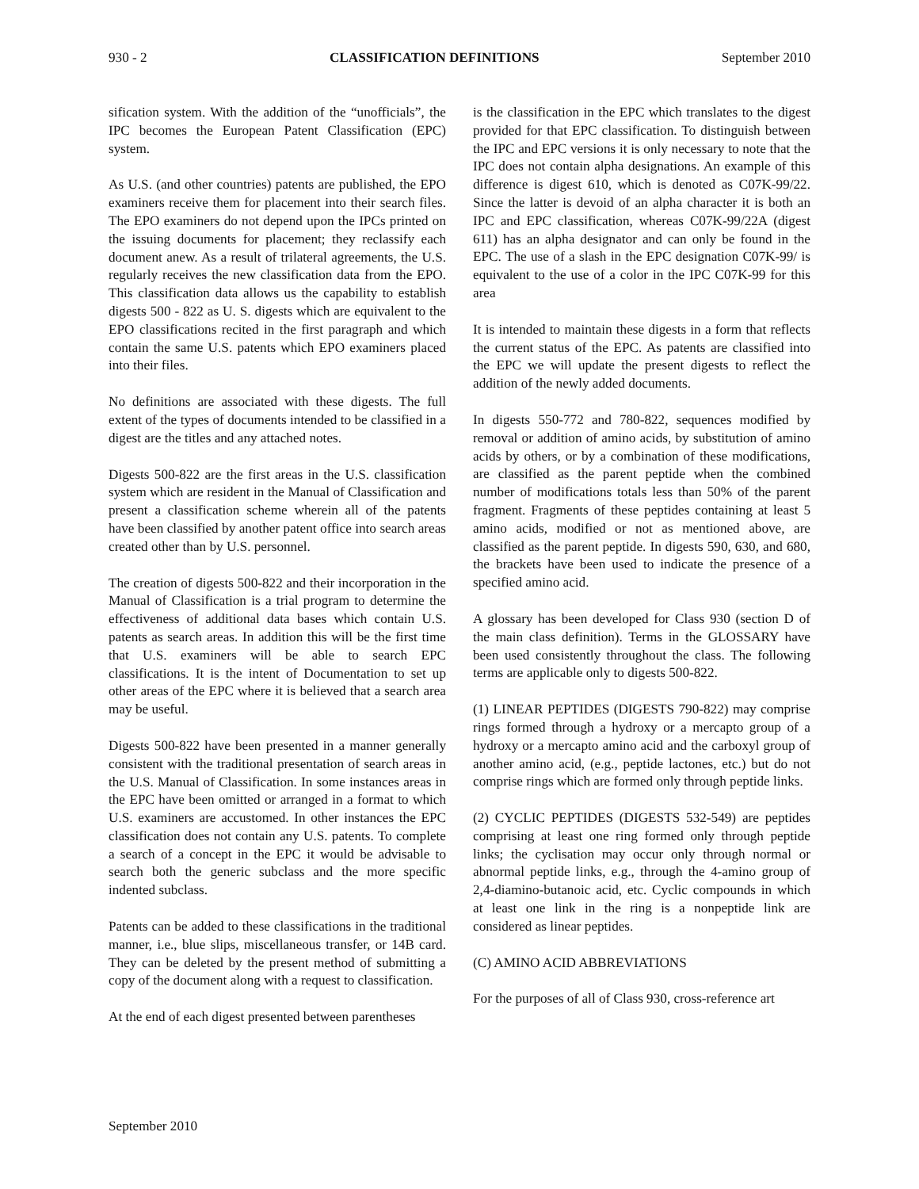930 - 2 CLASSIFICATION DEFINITIONS September 2010
sification system. With the addition of the “unofficials”, the IPC becomes the European Patent Classification (EPC) system.
As U.S. (and other countries) patents are published, the EPO examiners receive them for placement into their search files. The EPO examiners do not depend upon the IPCs printed on the issuing documents for placement; they reclassify each document anew. As a result of trilateral agreements, the U.S. regularly receives the new classification data from the EPO. This classification data allows us the capability to establish digests 500 - 822 as U. S. digests which are equivalent to the EPO classifications recited in the first paragraph and which contain the same U.S. patents which EPO examiners placed into their files.
No definitions are associated with these digests. The full extent of the types of documents intended to be classified in a digest are the titles and any attached notes.
Digests 500-822 are the first areas in the U.S. classification system which are resident in the Manual of Classification and present a classification scheme wherein all of the patents have been classified by another patent office into search areas created other than by U.S. personnel.
The creation of digests 500-822 and their incorporation in the Manual of Classification is a trial program to determine the effectiveness of additional data bases which contain U.S. patents as search areas. In addition this will be the first time that U.S. examiners will be able to search EPC classifications. It is the intent of Documentation to set up other areas of the EPC where it is believed that a search area may be useful.
Digests 500-822 have been presented in a manner generally consistent with the traditional presentation of search areas in the U.S. Manual of Classification. In some instances areas in the EPC have been omitted or arranged in a format to which U.S. examiners are accustomed. In other instances the EPC classification does not contain any U.S. patents. To complete a search of a concept in the EPC it would be advisable to search both the generic subclass and the more specific indented subclass.
Patents can be added to these classifications in the traditional manner, i.e., blue slips, miscellaneous transfer, or 14B card. They can be deleted by the present method of submitting a copy of the document along with a request to classification.
At the end of each digest presented between parentheses
is the classification in the EPC which translates to the digest provided for that EPC classification. To distinguish between the IPC and EPC versions it is only necessary to note that the IPC does not contain alpha designations. An example of this difference is digest 610, which is denoted as C07K-99/22. Since the latter is devoid of an alpha character it is both an IPC and EPC classification, whereas C07K-99/22A (digest 611) has an alpha designator and can only be found in the EPC. The use of a slash in the EPC designation C07K-99/ is equivalent to the use of a color in the IPC C07K-99 for this area
It is intended to maintain these digests in a form that reflects the current status of the EPC. As patents are classified into the EPC we will update the present digests to reflect the addition of the newly added documents.
In digests 550-772 and 780-822, sequences modified by removal or addition of amino acids, by substitution of amino acids by others, or by a combination of these modifications, are classified as the parent peptide when the combined number of modifications totals less than 50% of the parent fragment. Fragments of these peptides containing at least 5 amino acids, modified or not as mentioned above, are classified as the parent peptide. In digests 590, 630, and 680, the brackets have been used to indicate the presence of a specified amino acid.
A glossary has been developed for Class 930 (section D of the main class definition). Terms in the GLOSSARY have been used consistently throughout the class. The following terms are applicable only to digests 500-822.
(1) LINEAR PEPTIDES (DIGESTS 790-822) may comprise rings formed through a hydroxy or a mercapto group of a hydroxy or a mercapto amino acid and the carboxyl group of another amino acid, (e.g., peptide lactones, etc.) but do not comprise rings which are formed only through peptide links.
(2) CYCLIC PEPTIDES (DIGESTS 532-549) are peptides comprising at least one ring formed only through peptide links; the cyclisation may occur only through normal or abnormal peptide links, e.g., through the 4-amino group of 2,4-diamino-butanoic acid, etc. Cyclic compounds in which at least one link in the ring is a nonpeptide link are considered as linear peptides.
(C) AMINO ACID ABBREVIATIONS
For the purposes of all of Class 930, cross-reference art
September 2010